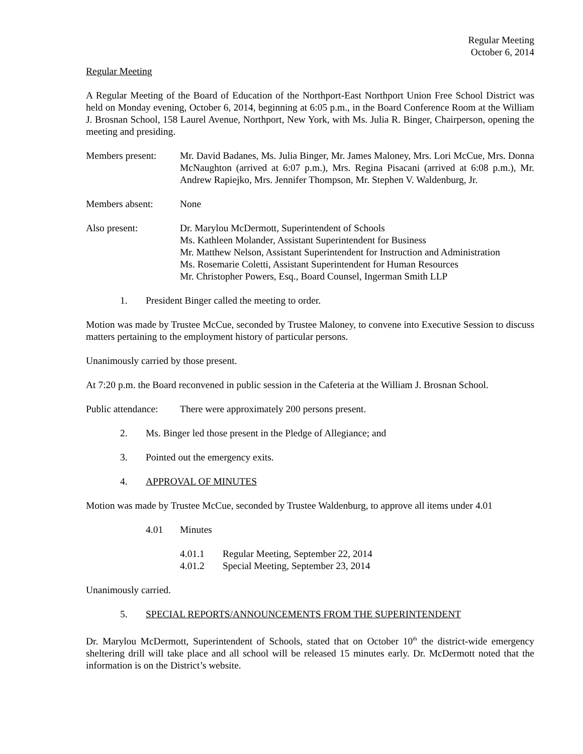Regular Meeting
October 6, 2014
Regular Meeting
A Regular Meeting of the Board of Education of the Northport-East Northport Union Free School District was held on Monday evening, October 6, 2014, beginning at 6:05 p.m., in the Board Conference Room at the William J. Brosnan School, 158 Laurel Avenue, Northport, New York, with Ms. Julia R. Binger, Chairperson, opening the meeting and presiding.
Members present:
Mr. David Badanes, Ms. Julia Binger, Mr. James Maloney, Mrs. Lori McCue, Mrs. Donna McNaughton (arrived at 6:07 p.m.), Mrs. Regina Pisacani (arrived at 6:08 p.m.), Mr. Andrew Rapiejko, Mrs. Jennifer Thompson, Mr. Stephen V. Waldenburg, Jr.
Members absent: None
Also present: Dr. Marylou McDermott, Superintendent of Schools
Ms. Kathleen Molander, Assistant Superintendent for Business
Mr. Matthew Nelson, Assistant Superintendent for Instruction and Administration
Ms. Rosemarie Coletti, Assistant Superintendent for Human Resources
Mr. Christopher Powers, Esq., Board Counsel, Ingerman Smith LLP
1. President Binger called the meeting to order.
Motion was made by Trustee McCue, seconded by Trustee Maloney, to convene into Executive Session to discuss matters pertaining to the employment history of particular persons.
Unanimously carried by those present.
At 7:20 p.m. the Board reconvened in public session in the Cafeteria at the William J. Brosnan School.
Public attendance:
There were approximately 200 persons present.
2. Ms. Binger led those present in the Pledge of Allegiance; and
3. Pointed out the emergency exits.
4. APPROVAL OF MINUTES
Motion was made by Trustee McCue, seconded by Trustee Waldenburg, to approve all items under 4.01
4.01 Minutes
4.01.1 Regular Meeting, September 22, 2014
4.01.2 Special Meeting, September 23, 2014
Unanimously carried.
5. SPECIAL REPORTS/ANNOUNCEMENTS FROM THE SUPERINTENDENT
Dr. Marylou McDermott, Superintendent of Schools, stated that on October 10<sup>th</sup> the district-wide emergency sheltering drill will take place and all school will be released 15 minutes early. Dr. McDermott noted that the information is on the District’s website.